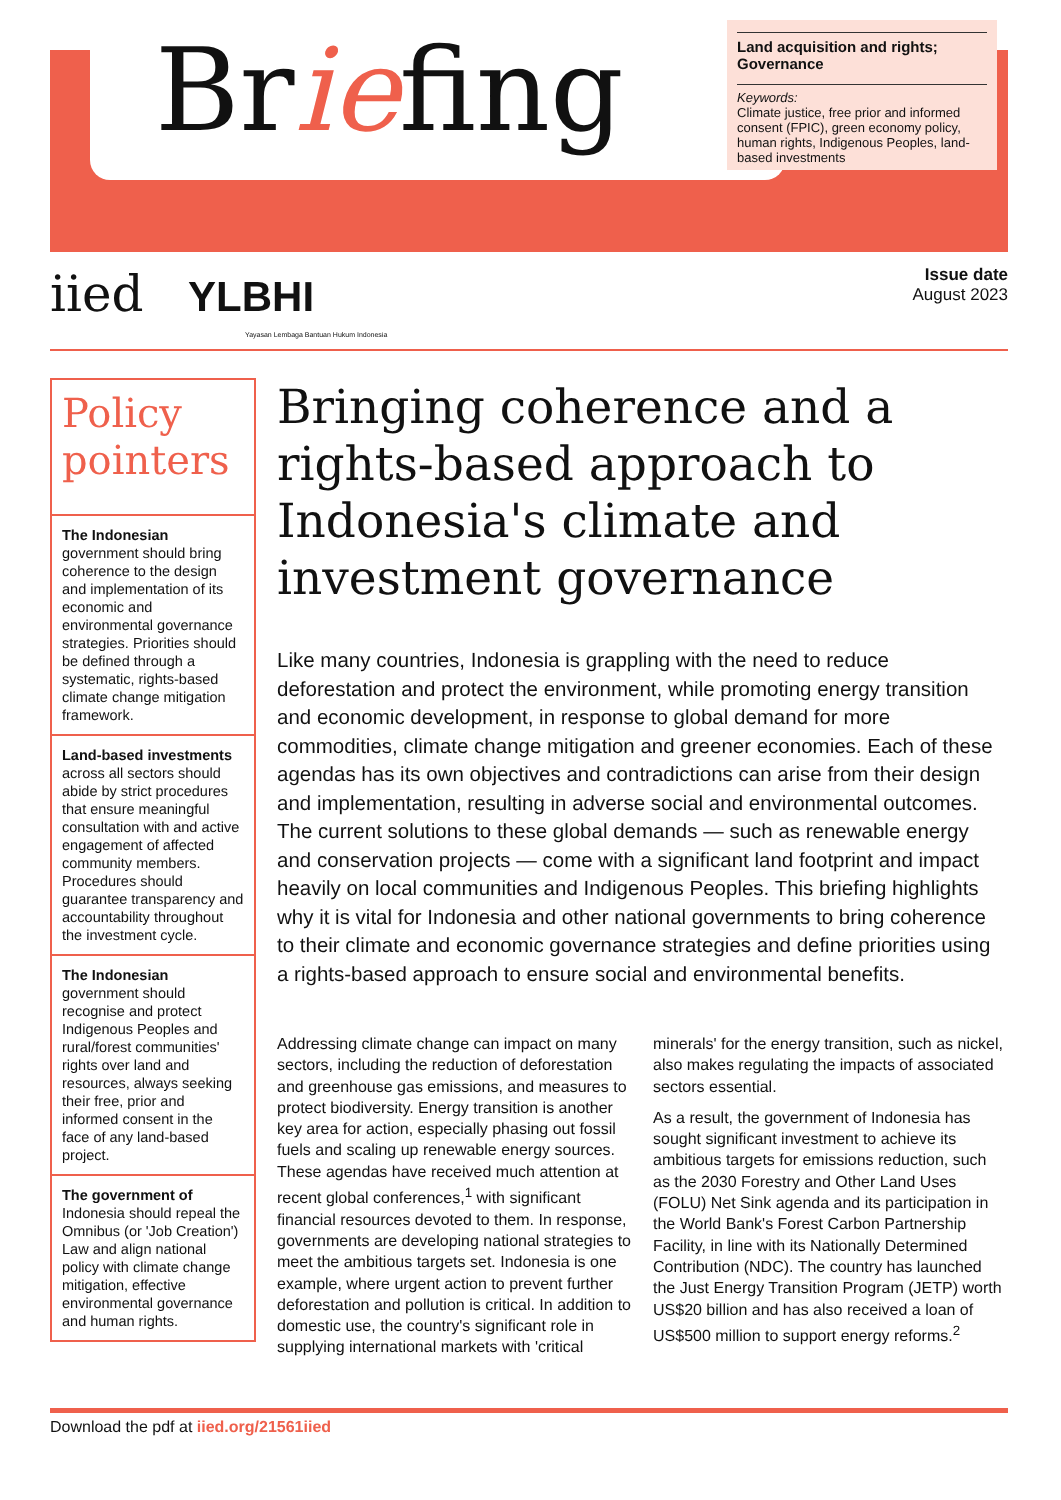Briefing
Land acquisition and rights; Governance
Keywords:
Climate justice, free prior and informed consent (FPIC), green economy policy, human rights, Indigenous Peoples, land-based investments
iied YLBHI
Yayasan Lembaga Bantuan Hukum Indonesia
Issue date
August 2023
Policy pointers
The Indonesian government should bring coherence to the design and implementation of its economic and environmental governance strategies. Priorities should be defined through a systematic, rights-based climate change mitigation framework.
Land-based investments across all sectors should abide by strict procedures that ensure meaningful consultation with and active engagement of affected community members. Procedures should guarantee transparency and accountability throughout the investment cycle.
The Indonesian government should recognise and protect Indigenous Peoples and rural/forest communities' rights over land and resources, always seeking their free, prior and informed consent in the face of any land-based project.
The government of Indonesia should repeal the Omnibus (or 'Job Creation') Law and align national policy with climate change mitigation, effective environmental governance and human rights.
Bringing coherence and a rights-based approach to Indonesia's climate and investment governance
Like many countries, Indonesia is grappling with the need to reduce deforestation and protect the environment, while promoting energy transition and economic development, in response to global demand for more commodities, climate change mitigation and greener economies. Each of these agendas has its own objectives and contradictions can arise from their design and implementation, resulting in adverse social and environmental outcomes. The current solutions to these global demands — such as renewable energy and conservation projects — come with a significant land footprint and impact heavily on local communities and Indigenous Peoples. This briefing highlights why it is vital for Indonesia and other national governments to bring coherence to their climate and economic governance strategies and define priorities using a rights-based approach to ensure social and environmental benefits.
Addressing climate change can impact on many sectors, including the reduction of deforestation and greenhouse gas emissions, and measures to protect biodiversity. Energy transition is another key area for action, especially phasing out fossil fuels and scaling up renewable energy sources. These agendas have received much attention at recent global conferences,<sup>1</sup> with significant financial resources devoted to them. In response, governments are developing national strategies to meet the ambitious targets set. Indonesia is one example, where urgent action to prevent further deforestation and pollution is critical. In addition to domestic use, the country's significant role in supplying international markets with 'critical minerals' for the energy transition, such as nickel, also makes regulating the impacts of associated sectors essential.
As a result, the government of Indonesia has sought significant investment to achieve its ambitious targets for emissions reduction, such as the 2030 Forestry and Other Land Uses (FOLU) Net Sink agenda and its participation in the World Bank's Forest Carbon Partnership Facility, in line with its Nationally Determined Contribution (NDC). The country has launched the Just Energy Transition Program (JETP) worth US$20 billion and has also received a loan of US$500 million to support energy reforms.<sup>2</sup>
Download the pdf at iied.org/21561iied